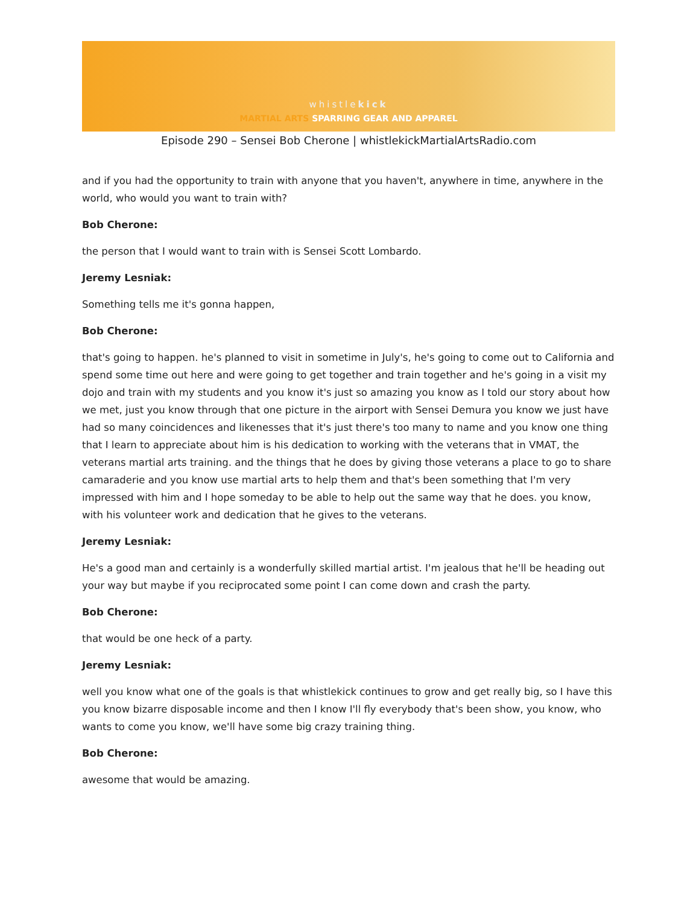whistlekick
MARTIAL ARTS SPARRING GEAR AND APPAREL
Episode 290 – Sensei Bob Cherone | whistlekickMartialArtsRadio.com
and if you had the opportunity to train with anyone that you haven't, anywhere in time, anywhere in the world, who would you want to train with?
Bob Cherone:
the person that I would want to train with is Sensei Scott Lombardo.
Jeremy Lesniak:
Something tells me it's gonna happen,
Bob Cherone:
that's going to happen. he's planned to visit in sometime in July's, he's going to come out to California and spend some time out here and were going to get together and train together and he's going in a visit my dojo and train with my students and you know it's just so amazing you know as I told our story about how we met, just you know through that one picture in the airport with Sensei Demura you know we just have had so many coincidences and likenesses that it's just there's too many to name and you know one thing that I learn to appreciate about him is his dedication to working with the veterans that in VMAT, the veterans martial arts training. and the things that he does by giving those veterans a place to go to share camaraderie and you know use martial arts to help them and that's been something that I'm very impressed with him and I hope someday to be able to help out the same way that he does. you know, with his volunteer work and dedication that he gives to the veterans.
Jeremy Lesniak:
He's a good man and certainly is a wonderfully skilled martial artist. I'm jealous that he'll be heading out your way but maybe if you reciprocated some point I can come down and crash the party.
Bob Cherone:
that would be one heck of a party.
Jeremy Lesniak:
well you know what one of the goals is that whistlekick continues to grow and get really big, so I have this you know bizarre disposable income and then I know I'll fly everybody that's been show, you know, who wants to come you know, we'll have some big crazy training thing.
Bob Cherone:
awesome that would be amazing.